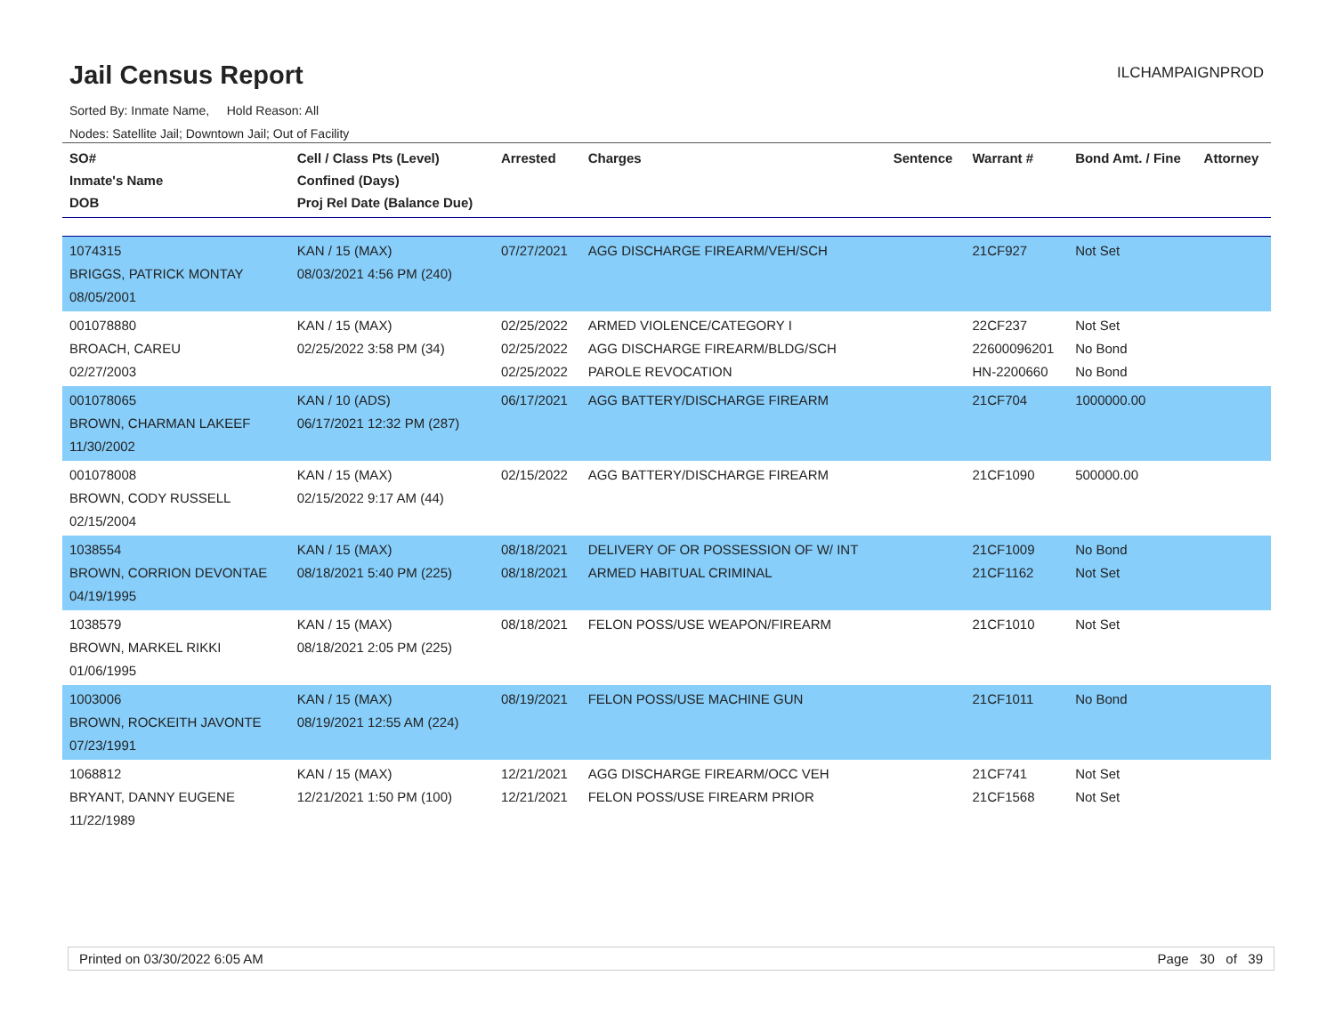Jail Census Report
ILCHAMPAIGNPROD
Sorted By: Inmate Name, Hold Reason: All
Nodes: Satellite Jail; Downtown Jail; Out of Facility
| SO# Inmate's Name DOB | Cell / Class Pts (Level) Confined (Days) Proj Rel Date (Balance Due) | Arrested | Charges | Sentence | Warrant # | Bond Amt. / Fine | Attorney |
| --- | --- | --- | --- | --- | --- | --- | --- |
| 1074315 BRIGGS, PATRICK MONTAY 08/05/2001 | KAN / 15 (MAX) 08/03/2021 4:56 PM (240) | 07/27/2021 | AGG DISCHARGE FIREARM/VEH/SCH | | 21CF927 | Not Set | |
| 001078880 BROACH, CAREU 02/27/2003 | KAN / 15 (MAX) 02/25/2022 3:58 PM (34) | 02/25/2022 02/25/2022 02/25/2022 | ARMED VIOLENCE/CATEGORY I AGG DISCHARGE FIREARM/BLDG/SCH PAROLE REVOCATION | | 22CF237 22600096201 HN-2200660 | Not Set No Bond No Bond | |
| 001078065 BROWN, CHARMAN LAKEEF 11/30/2002 | KAN / 10 (ADS) 06/17/2021 12:32 PM (287) | 06/17/2021 | AGG BATTERY/DISCHARGE FIREARM | | 21CF704 | 1000000.00 | |
| 001078008 BROWN, CODY RUSSELL 02/15/2004 | KAN / 15 (MAX) 02/15/2022 9:17 AM (44) | 02/15/2022 | AGG BATTERY/DISCHARGE FIREARM | | 21CF1090 | 500000.00 | |
| 1038554 BROWN, CORRION DEVONTAE 04/19/1995 | KAN / 15 (MAX) 08/18/2021 5:40 PM (225) | 08/18/2021 08/18/2021 | DELIVERY OF OR POSSESSION OF W/ INT ARMED HABITUAL CRIMINAL | | 21CF1009 21CF1162 | No Bond Not Set | |
| 1038579 BROWN, MARKEL RIKKI 01/06/1995 | KAN / 15 (MAX) 08/18/2021 2:05 PM (225) | 08/18/2021 | FELON POSS/USE WEAPON/FIREARM | | 21CF1010 | Not Set | |
| 1003006 BROWN, ROCKEITH JAVONTE 07/23/1991 | KAN / 15 (MAX) 08/19/2021 12:55 AM (224) | 08/19/2021 | FELON POSS/USE MACHINE GUN | | 21CF1011 | No Bond | |
| 1068812 BRYANT, DANNY EUGENE 11/22/1989 | KAN / 15 (MAX) 12/21/2021 1:50 PM (100) | 12/21/2021 12/21/2021 | AGG DISCHARGE FIREARM/OCC VEH FELON POSS/USE FIREARM PRIOR | | 21CF741 21CF1568 | Not Set Not Set | |
Printed on 03/30/2022 6:05 AM Page 30 of 39